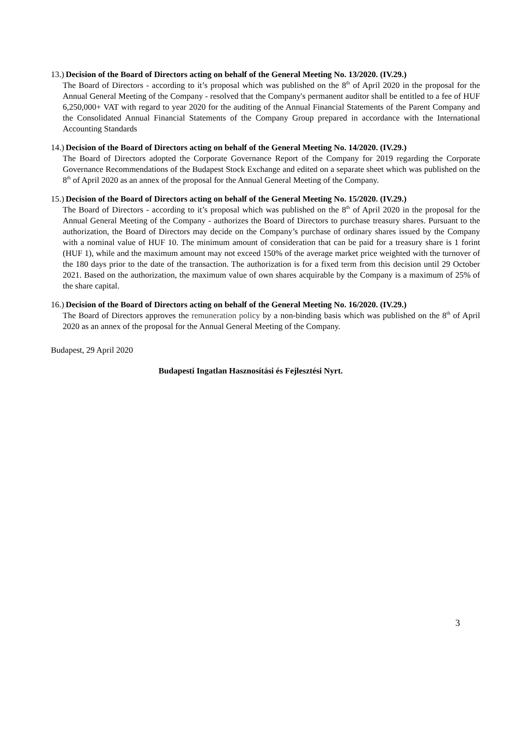13.) Decision of the Board of Directors acting on behalf of the General Meeting No. 13/2020. (IV.29.)
The Board of Directors - according to it’s proposal which was published on the 8<sup>th</sup> of April 2020 in the proposal for the Annual General Meeting of the Company - resolved that the Company's permanent auditor shall be entitled to a fee of HUF 6,250,000+ VAT with regard to year 2020 for the auditing of the Annual Financial Statements of the Parent Company and the Consolidated Annual Financial Statements of the Company Group prepared in accordance with the International Accounting Standards
14.) Decision of the Board of Directors acting on behalf of the General Meeting No. 14/2020. (IV.29.)
The Board of Directors adopted the Corporate Governance Report of the Company for 2019 regarding the Corporate Governance Recommendations of the Budapest Stock Exchange and edited on a separate sheet which was published on the 8<sup>th</sup> of April 2020 as an annex of the proposal for the Annual General Meeting of the Company.
15.) Decision of the Board of Directors acting on behalf of the General Meeting No. 15/2020. (IV.29.)
The Board of Directors - according to it’s proposal which was published on the 8<sup>th</sup> of April 2020 in the proposal for the Annual General Meeting of the Company - authorizes the Board of Directors to purchase treasury shares. Pursuant to the authorization, the Board of Directors may decide on the Company’s purchase of ordinary shares issued by the Company with a nominal value of HUF 10. The minimum amount of consideration that can be paid for a treasury share is 1 forint (HUF 1), while and the maximum amount may not exceed 150% of the average market price weighted with the turnover of the 180 days prior to the date of the transaction. The authorization is for a fixed term from this decision until 29 October 2021. Based on the authorization, the maximum value of own shares acquirable by the Company is a maximum of 25% of the share capital.
16.) Decision of the Board of Directors acting on behalf of the General Meeting No. 16/2020. (IV.29.)
The Board of Directors approves the remuneration policy by a non-binding basis which was published on the 8<sup>th</sup> of April 2020 as an annex of the proposal for the Annual General Meeting of the Company.
Budapest, 29 April 2020
Budapesti Ingatlan Hasznosítási és Fejlesztési Nyrt.
3